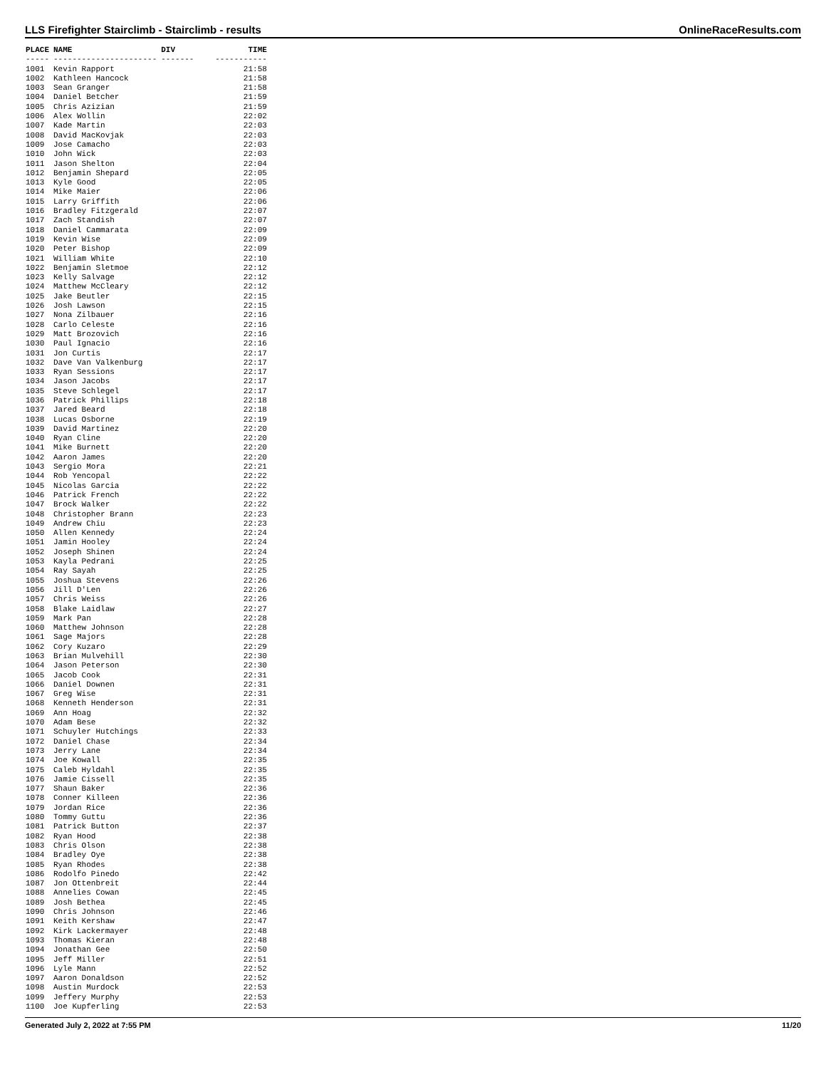LLS Firefighter Stairclimb - Stairclimb - results OnlineRaceResults.com
| PLACE | NAME | DIV | TIME |
| --- | --- | --- | --- |
| ----- | ---------------------- | ------- | ----------- |
| 1001 | Kevin Rapport | | 21:58 |
| 1002 | Kathleen Hancock | | 21:58 |
| 1003 | Sean Granger | | 21:58 |
| 1004 | Daniel Betcher | | 21:59 |
| 1005 | Chris Azizian | | 21:59 |
| 1006 | Alex Wollin | | 22:02 |
| 1007 | Kade Martin | | 22:03 |
| 1008 | David MacKovjak | | 22:03 |
| 1009 | Jose Camacho | | 22:03 |
| 1010 | John Wick | | 22:03 |
| 1011 | Jason Shelton | | 22:04 |
| 1012 | Benjamin Shepard | | 22:05 |
| 1013 | Kyle Good | | 22:05 |
| 1014 | Mike Maier | | 22:06 |
| 1015 | Larry Griffith | | 22:06 |
| 1016 | Bradley Fitzgerald | | 22:07 |
| 1017 | Zach Standish | | 22:07 |
| 1018 | Daniel Cammarata | | 22:09 |
| 1019 | Kevin Wise | | 22:09 |
| 1020 | Peter Bishop | | 22:09 |
| 1021 | William White | | 22:10 |
| 1022 | Benjamin Sletmoe | | 22:12 |
| 1023 | Kelly Salvage | | 22:12 |
| 1024 | Matthew McCleary | | 22:12 |
| 1025 | Jake Beutler | | 22:15 |
| 1026 | Josh Lawson | | 22:15 |
| 1027 | Nona Zilbauer | | 22:16 |
| 1028 | Carlo Celeste | | 22:16 |
| 1029 | Matt Brozovich | | 22:16 |
| 1030 | Paul Ignacio | | 22:16 |
| 1031 | Jon Curtis | | 22:17 |
| 1032 | Dave Van Valkenburg | | 22:17 |
| 1033 | Ryan Sessions | | 22:17 |
| 1034 | Jason Jacobs | | 22:17 |
| 1035 | Steve Schlegel | | 22:17 |
| 1036 | Patrick Phillips | | 22:18 |
| 1037 | Jared Beard | | 22:18 |
| 1038 | Lucas Osborne | | 22:19 |
| 1039 | David Martinez | | 22:20 |
| 1040 | Ryan Cline | | 22:20 |
| 1041 | Mike Burnett | | 22:20 |
| 1042 | Aaron James | | 22:20 |
| 1043 | Sergio Mora | | 22:21 |
| 1044 | Rob Yencopal | | 22:22 |
| 1045 | Nicolas Garcia | | 22:22 |
| 1046 | Patrick French | | 22:22 |
| 1047 | Brock Walker | | 22:22 |
| 1048 | Christopher Brann | | 22:23 |
| 1049 | Andrew Chiu | | 22:23 |
| 1050 | Allen Kennedy | | 22:24 |
| 1051 | Jamin Hooley | | 22:24 |
| 1052 | Joseph Shinen | | 22:24 |
| 1053 | Kayla Pedrani | | 22:25 |
| 1054 | Ray Sayah | | 22:25 |
| 1055 | Joshua Stevens | | 22:26 |
| 1056 | Jill D'Len | | 22:26 |
| 1057 | Chris Weiss | | 22:26 |
| 1058 | Blake Laidlaw | | 22:27 |
| 1059 | Mark Pan | | 22:28 |
| 1060 | Matthew Johnson | | 22:28 |
| 1061 | Sage Majors | | 22:28 |
| 1062 | Cory Kuzaro | | 22:29 |
| 1063 | Brian Mulvehill | | 22:30 |
| 1064 | Jason Peterson | | 22:30 |
| 1065 | Jacob Cook | | 22:31 |
| 1066 | Daniel Downen | | 22:31 |
| 1067 | Greg Wise | | 22:31 |
| 1068 | Kenneth Henderson | | 22:31 |
| 1069 | Ann Hoag | | 22:32 |
| 1070 | Adam Bese | | 22:32 |
| 1071 | Schuyler Hutchings | | 22:33 |
| 1072 | Daniel Chase | | 22:34 |
| 1073 | Jerry Lane | | 22:34 |
| 1074 | Joe Kowall | | 22:35 |
| 1075 | Caleb Hyldahl | | 22:35 |
| 1076 | Jamie Cissell | | 22:35 |
| 1077 | Shaun Baker | | 22:36 |
| 1078 | Conner Killeen | | 22:36 |
| 1079 | Jordan Rice | | 22:36 |
| 1080 | Tommy Guttu | | 22:36 |
| 1081 | Patrick Button | | 22:37 |
| 1082 | Ryan Hood | | 22:38 |
| 1083 | Chris Olson | | 22:38 |
| 1084 | Bradley Oye | | 22:38 |
| 1085 | Ryan Rhodes | | 22:38 |
| 1086 | Rodolfo Pinedo | | 22:42 |
| 1087 | Jon Ottenbreit | | 22:44 |
| 1088 | Annelies Cowan | | 22:45 |
| 1089 | Josh Bethea | | 22:45 |
| 1090 | Chris Johnson | | 22:46 |
| 1091 | Keith Kershaw | | 22:47 |
| 1092 | Kirk Lackermayer | | 22:48 |
| 1093 | Thomas Kieran | | 22:48 |
| 1094 | Jonathan Gee | | 22:50 |
| 1095 | Jeff Miller | | 22:51 |
| 1096 | Lyle Mann | | 22:52 |
| 1097 | Aaron Donaldson | | 22:52 |
| 1098 | Austin Murdock | | 22:53 |
| 1099 | Jeffery Murphy | | 22:53 |
| 1100 | Joe Kupferling | | 22:53 |
Generated July 2, 2022 at 7:55 PM 11/20